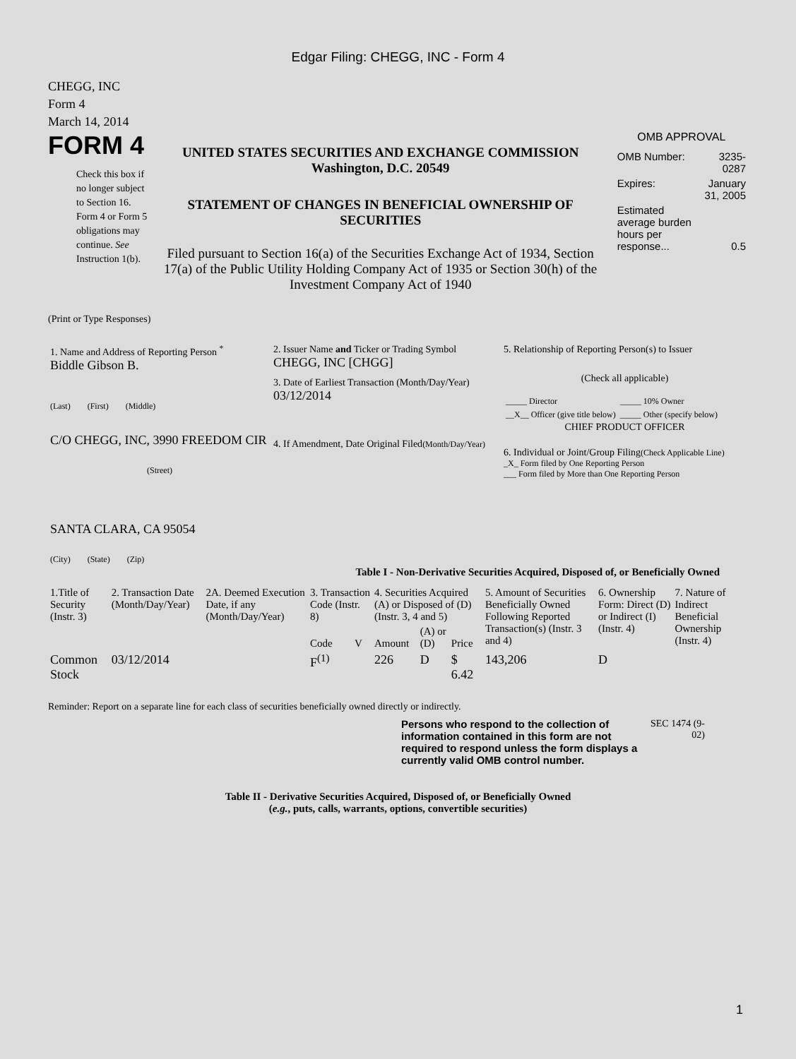Edgar Filing: CHEGG, INC - Form 4
CHEGG, INC
Form 4
March 14, 2014
FORM 4
Check this box if no longer subject to Section 16. Form 4 or Form 5 obligations may continue. See Instruction 1(b).
UNITED STATES SECURITIES AND EXCHANGE COMMISSION
Washington, D.C. 20549
STATEMENT OF CHANGES IN BENEFICIAL OWNERSHIP OF SECURITIES
Filed pursuant to Section 16(a) of the Securities Exchange Act of 1934, Section 17(a) of the Public Utility Holding Company Act of 1935 or Section 30(h) of the Investment Company Act of 1940
OMB APPROVAL
| OMB Number: | 3235-0287 |
| Expires: | January 31, 2005 |
| Estimated average burden hours per response... | 0.5 |
(Print or Type Responses)
| 1. Name and Address of Reporting Person <sup>*</sup> Biddle Gibson B. (Last) (First) (Middle) C/O CHEGG, INC, 3990 FREEDOM CIR (Street) SANTA CLARA, CA 95054 (City) (State) (Zip) | 2. Issuer Name and Ticker or Trading Symbol CHEGG, INC [CHGG] 3. Date of Earliest Transaction (Month/Day/Year) 03/12/2014 4. If Amendment, Date Original Filed (Month/Day/Year) | 5. Relationship of Reporting Person(s) to Issuer (Check all applicable) / _____ Director / _____ 10% Owner / / __X__ Officer (give title below) / _____ Other (specify below) / CHIEF PRODUCT OFFICER 6. Individual or Joint/Group Filing (Check Applicable Line) _X_ Form filed by One Reporting Person ___ Form filed by More than One Reporting Person |
Table I - Non-Derivative Securities Acquired, Disposed of, or Beneficially Owned
| 1.Title of Security (Instr. 3) | 2. Transaction Date (Month/Day/Year) | 2A. Deemed Execution Date, if any (Month/Day/Year) | 3. Transaction Code (Instr. 8) | | 4. Securities Acquired (A) or Disposed of (D) (Instr. 3, 4 and 5) | | | 5. Amount of Securities Beneficially Owned Following Reported Transaction(s) (Instr. 3 and 4) | 6. Ownership Form: Direct (D) or Indirect (I) (Instr. 4) | 7. Nature of Indirect Beneficial Ownership (Instr. 4) |
| --- | --- | --- | --- | --- | --- | --- | --- | --- | --- | --- |
| | | | Code | V | Amount | (A) or (D) | Price | | | |
| Common Stock | 03/12/2014 | | F<sup>(1)</sup> | | 226 | D | $ 6.42 | 143,206 | D | |
Reminder: Report on a separate line for each class of securities beneficially owned directly or indirectly.
Persons who respond to the collection of information contained in this form are not required to respond unless the form displays a currently valid OMB control number.
SEC 1474 (9-02)
Table II - Derivative Securities Acquired, Disposed of, or Beneficially Owned
(e.g., puts, calls, warrants, options, convertible securities)
1